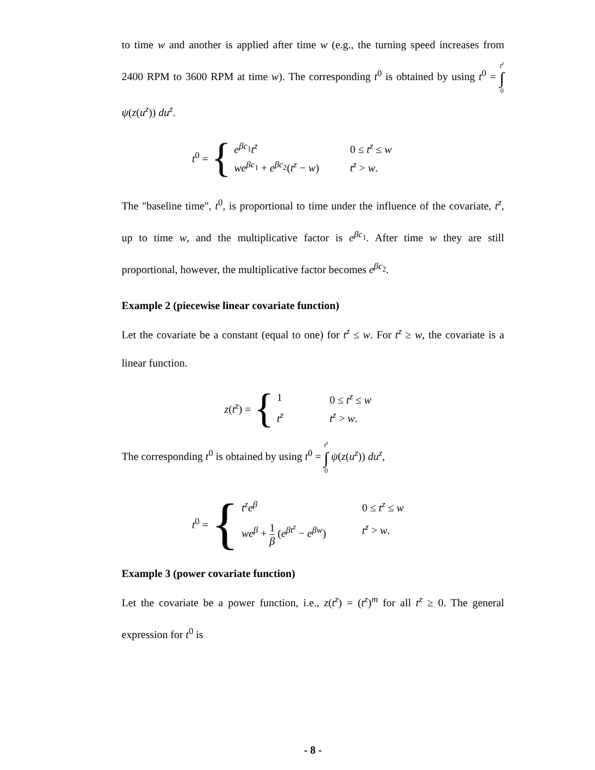to time w and another is applied after time w (e.g., the turning speed increases from 2400 RPM to 3600 RPM at time w). The corresponding t<sup>0</sup> is obtained by using t<sup>0</sup> = t<sup>z</sup> ∫ 0 ψ(z(u<sup>z</sup>)) du<sup>z</sup>.
t<sup>0</sup> = {
e<sup>βc<sub>1</sub></sup>t<sup>z</sup> 0 ≤ t<sup>z</sup> ≤ w we<sup>βc<sub>1</sub></sup> + e<sup>βc<sub>2</sub></sup>(t<sup>z</sup> − w) t<sup>z</sup> > w.
The "baseline time", t<sup>0</sup>, is proportional to time under the influence of the covariate, t<sup>z</sup>, up to time w, and the multiplicative factor is e<sup>βc<sub>1</sub></sup>. After time w they are still proportional, however, the multiplicative factor becomes e<sup>βc<sub>2</sub></sup>.
Example 2 (piecewise linear covariate function)
Let the covariate be a constant (equal to one) for t<sup>z</sup> ≤ w. For t<sup>z</sup> ≥ w, the covariate is a linear function.
z(t<sup>z</sup>) = {
1 0 ≤ t<sup>z</sup> ≤ w t<sup>z</sup> t<sup>z</sup> > w.
The corresponding t<sup>0</sup> is obtained by using t<sup>0</sup> = t<sup>z</sup> ∫ 0 ψ(z(u<sup>z</sup>)) du<sup>z</sup>,
t<sup>0</sup> = {
t<sup>z</sup>e<sup>β</sup> 0 ≤ t<sup>z</sup> ≤ w we<sup>β</sup> + 1 β (e<sup>βt<sup>z</sup></sup> − e<sup>βw</sup>) t<sup>z</sup> > w.
Example 3 (power covariate function)
Let the covariate be a power function, i.e., z(t<sup>z</sup>) = (t<sup>z</sup>)<sup>m</sup> for all t<sup>z</sup> ≥ 0. The general expression for t<sup>0</sup> is
- 8 -